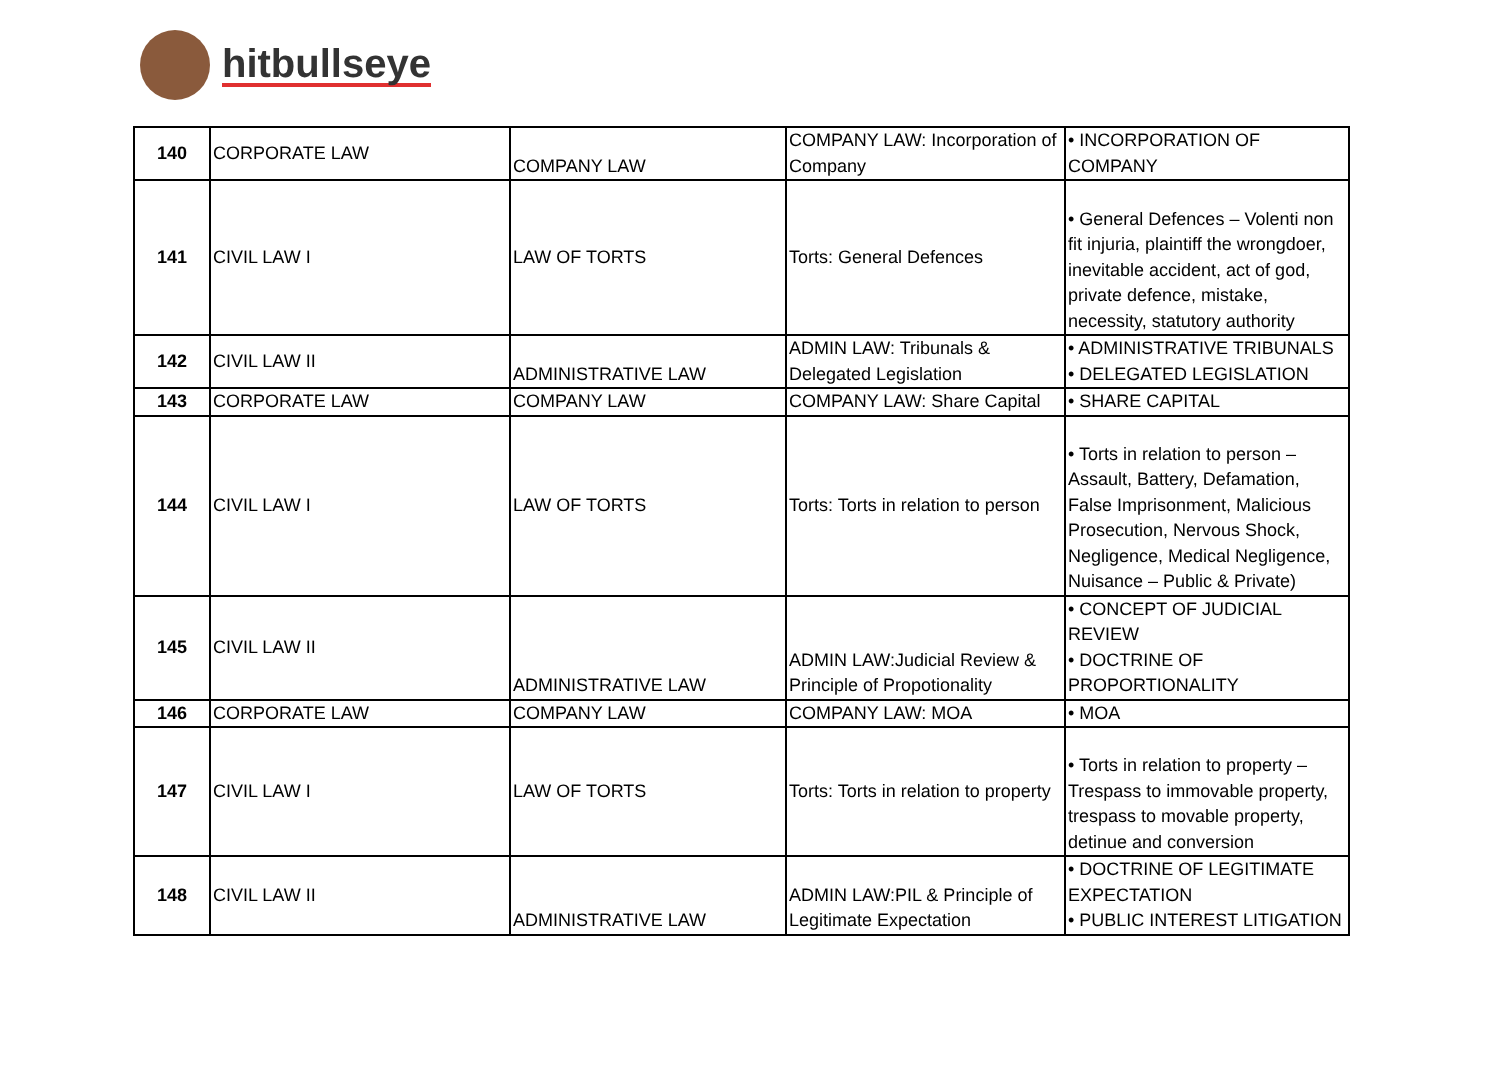hitbullseye
| 140 | CORPORATE LAW | COMPANY LAW | COMPANY LAW: Incorporation of Company | • INCORPORATION OF COMPANY |
| 141 | CIVIL LAW I | LAW OF TORTS | Torts: General Defences | • General Defences – Volenti non fit injuria, plaintiff the wrongdoer, inevitable accident, act of god, private defence, mistake, necessity, statutory authority |
| 142 | CIVIL LAW II | ADMINISTRATIVE LAW | ADMIN LAW: Tribunals & Delegated Legislation | • ADMINISTRATIVE TRIBUNALS • DELEGATED LEGISLATION |
| 143 | CORPORATE LAW | COMPANY LAW | COMPANY LAW: Share Capital | • SHARE CAPITAL |
| 144 | CIVIL LAW I | LAW OF TORTS | Torts: Torts in relation to person | • Torts in relation to person – Assault, Battery, Defamation, False Imprisonment, Malicious Prosecution, Nervous Shock, Negligence, Medical Negligence, Nuisance – Public & Private) |
| 145 | CIVIL LAW II | ADMINISTRATIVE LAW | ADMIN LAW:Judicial Review & Principle of Propotionality | • CONCEPT OF JUDICIAL REVIEW • DOCTRINE OF PROPORTIONALITY |
| 146 | CORPORATE LAW | COMPANY LAW | COMPANY LAW: MOA | • MOA |
| 147 | CIVIL LAW I | LAW OF TORTS | Torts: Torts in relation to property | • Torts in relation to property – Trespass to immovable property, trespass to movable property, detinue and conversion |
| 148 | CIVIL LAW II | ADMINISTRATIVE LAW | ADMIN LAW:PIL & Principle of Legitimate Expectation | • DOCTRINE OF LEGITIMATE EXPECTATION • PUBLIC INTEREST LITIGATION |